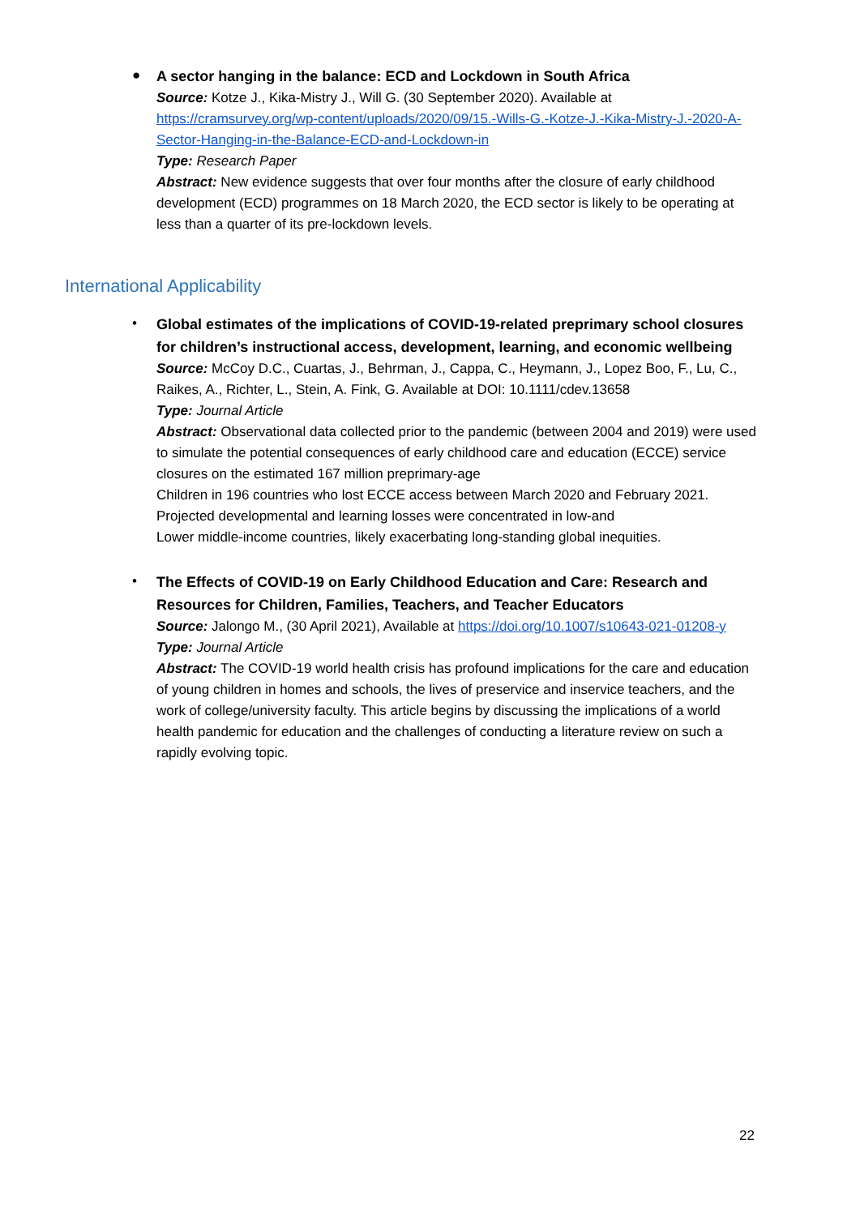●
A sector hanging in the balance: ECD and Lockdown in South Africa
Source: Kotze J., Kika-Mistry J., Will G. (30 September 2020). Available at https://cramsurvey.org/wp-content/uploads/2020/09/15.-Wills-G.-Kotze-J.-Kika-Mistry-J.-2020-A-Sector-Hanging-in-the-Balance-ECD-and-Lockdown-in
Type: Research Paper
Abstract: New evidence suggests that over four months after the closure of early childhood development (ECD) programmes on 18 March 2020, the ECD sector is likely to be operating at less than a quarter of its pre-lockdown levels.
International Applicability
•
Global estimates of the implications of COVID-19-related preprimary school closures for children’s instructional access, development, learning, and economic wellbeing
Source: McCoy D.C., Cuartas, J., Behrman, J., Cappa, C., Heymann, J., Lopez Boo, F., Lu, C., Raikes, A., Richter, L., Stein, A. Fink, G. Available at DOI: 10.1111/cdev.13658
Type: Journal Article
Abstract: Observational data collected prior to the pandemic (between 2004 and 2019) were used to simulate the potential consequences of early childhood care and education (ECCE) service closures on the estimated 167 million preprimary-age
Children in 196 countries who lost ECCE access between March 2020 and February 2021. Projected developmental and learning losses were concentrated in low-and
Lower middle-income countries, likely exacerbating long-standing global inequities.
•
The Effects of COVID‑19 on Early Childhood Education and Care: Research and Resources for Children, Families, Teachers, and Teacher Educators
Source: Jalongo M., (30 April 2021), Available at https://doi.org/10.1007/s10643-021-01208-y
Type: Journal Article
Abstract: The COVID-19 world health crisis has profound implications for the care and education of young children in homes and schools, the lives of preservice and inservice teachers, and the work of college/university faculty. This article begins by discussing the implications of a world health pandemic for education and the challenges of conducting a literature review on such a rapidly evolving topic.
22